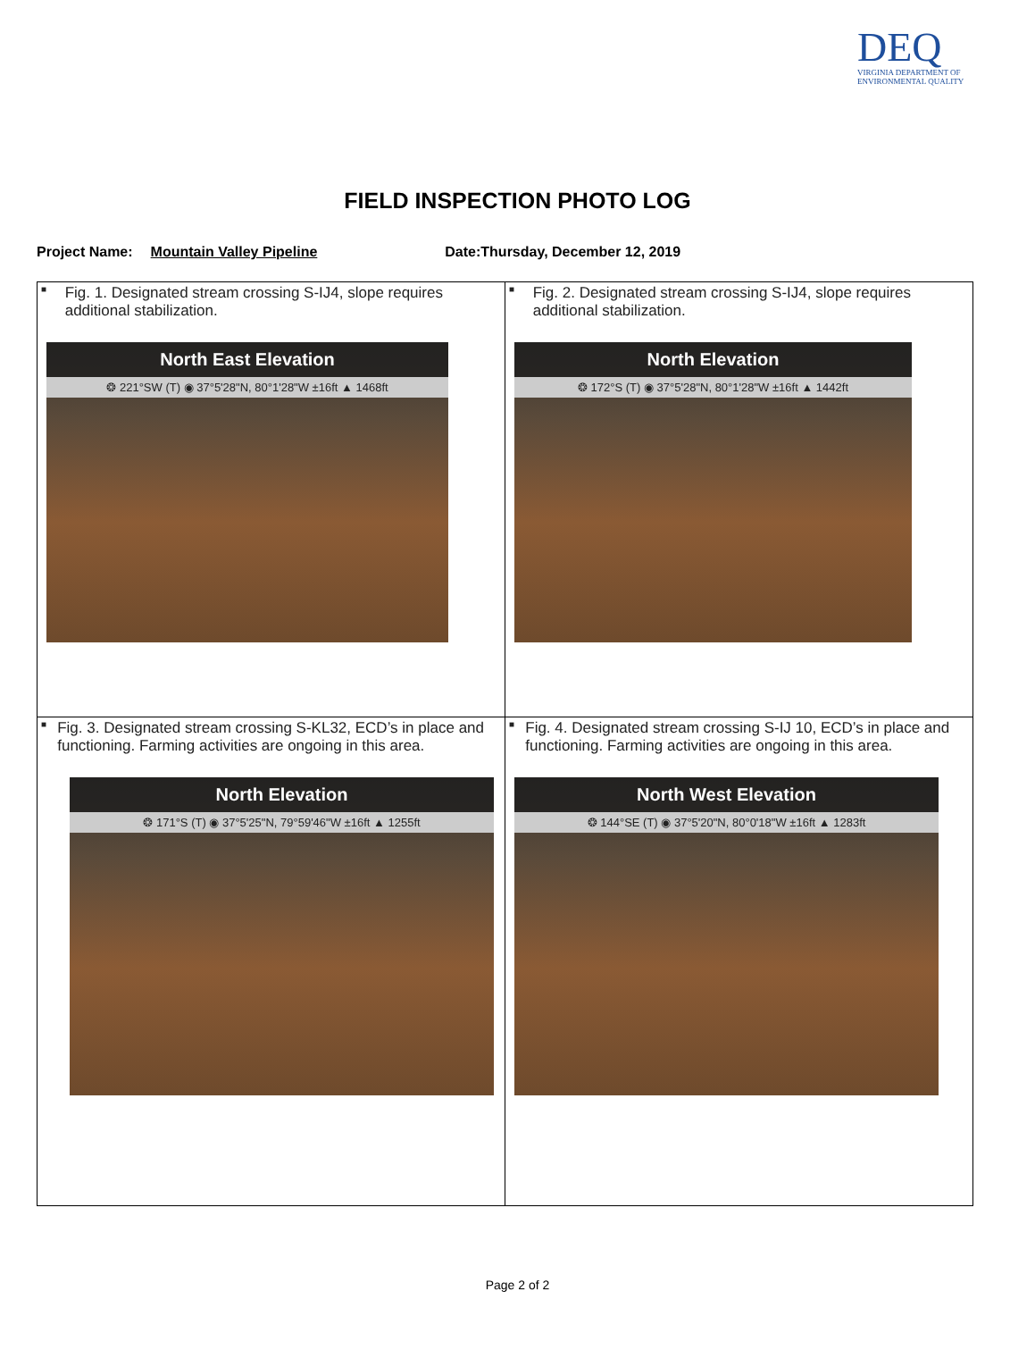DEQ
VIRGINIA DEPARTMENT OF
ENVIRONMENTAL QUALITY
FIELD INSPECTION PHOTO LOG
Project Name: Mountain Valley Pipeline Date:Thursday, December 12, 2019
| ■ Fig. 1. Designated stream crossing S-IJ4, slope requires additional stabilization. North East Elevation ❂ 221°SW (T) ◉ 37°5'28"N, 80°1'28"W ±16ft ▲ 1468ft | ■ Fig. 2. Designated stream crossing S-IJ4, slope requires additional stabilization. North Elevation ❂ 172°S (T) ◉ 37°5'28"N, 80°1'28"W ±16ft ▲ 1442ft |
| ■ Fig. 3. Designated stream crossing S-KL32, ECD’s in place and functioning. Farming activities are ongoing in this area. North Elevation ❂ 171°S (T) ◉ 37°5'25"N, 79°59'46"W ±16ft ▲ 1255ft | ■ Fig. 4. Designated stream crossing S-IJ 10, ECD’s in place and functioning. Farming activities are ongoing in this area. North West Elevation ❂ 144°SE (T) ◉ 37°5'20"N, 80°0'18"W ±16ft ▲ 1283ft |
Page 2 of 2